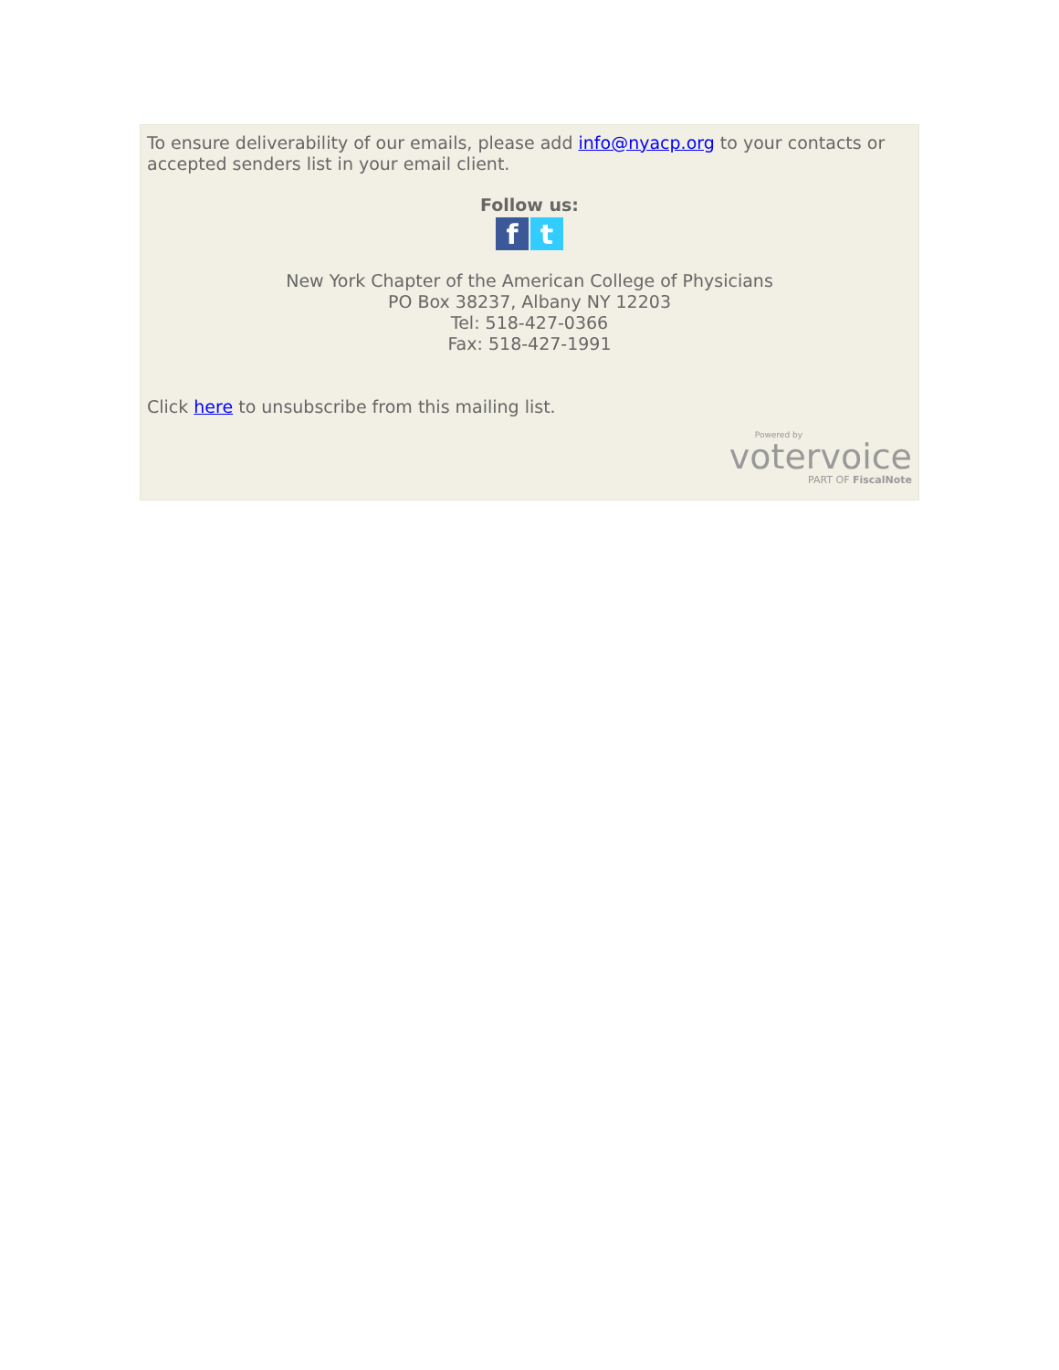To ensure deliverability of our emails, please add info@nyacp.org to your contacts or accepted senders list in your email client.
Follow us:
f t
New York Chapter of the American College of Physicians
PO Box 38237, Albany NY 12203
Tel: 518-427-0366
Fax: 518-427-1991
Click here to unsubscribe from this mailing list.
Powered by
votervoice
PART OF FiscalNote